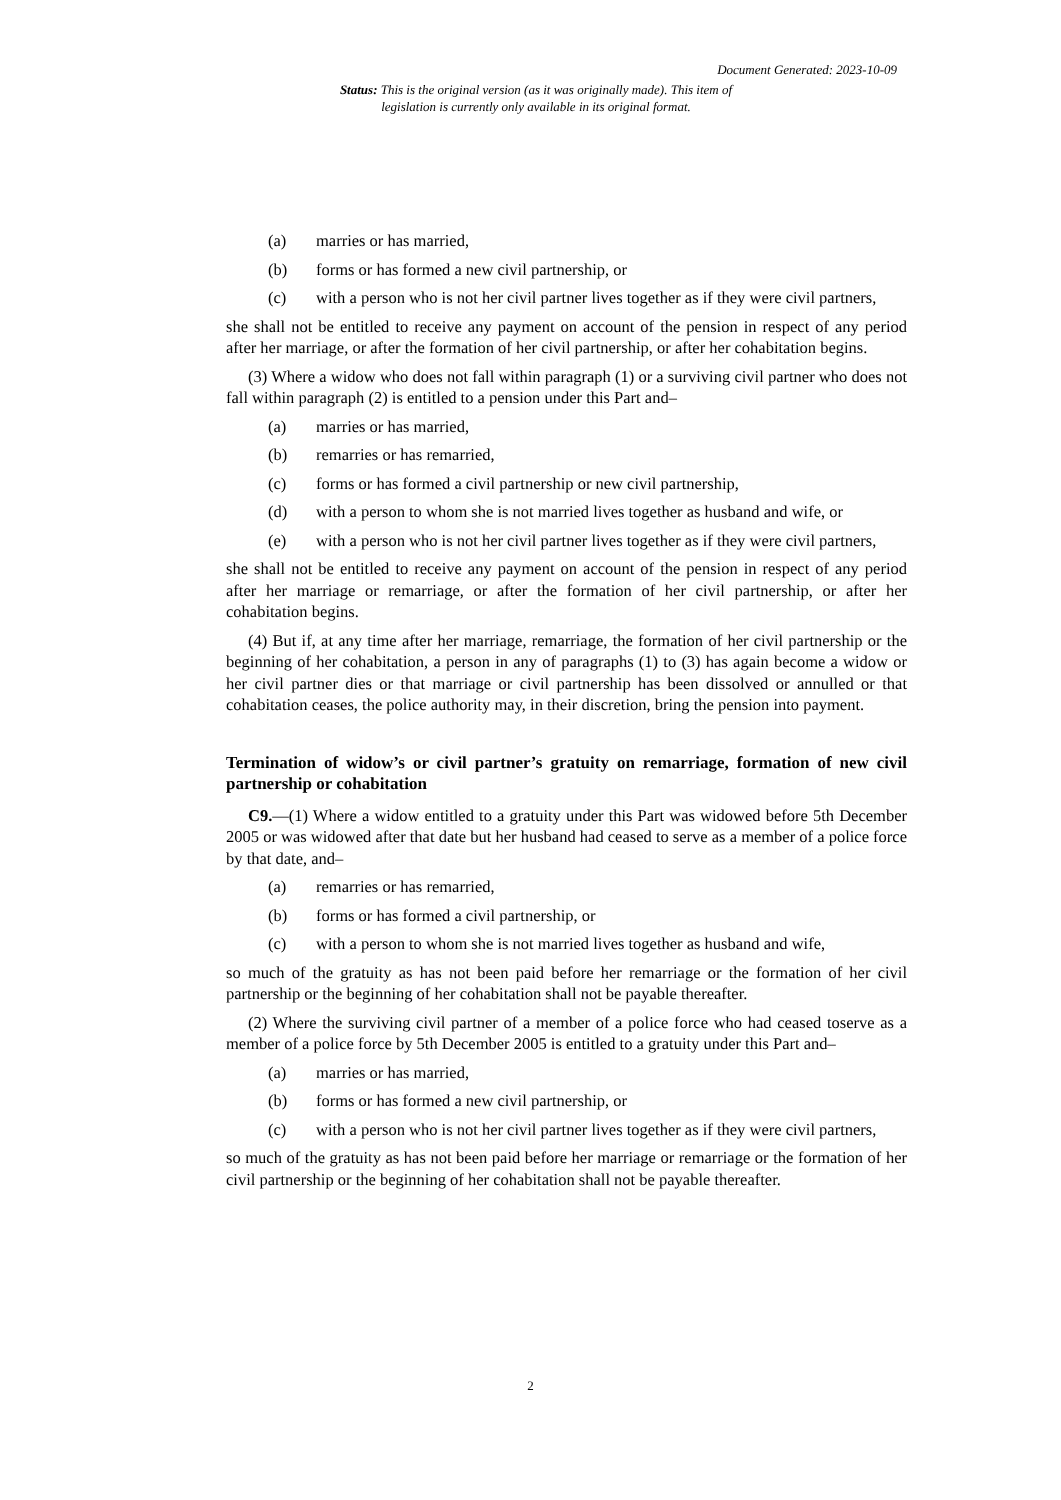Document Generated: 2023-10-09
Status: This is the original version (as it was originally made). This item of legislation is currently only available in its original format.
(a) marries or has married,
(b) forms or has formed a new civil partnership, or
(c) with a person who is not her civil partner lives together as if they were civil partners,
she shall not be entitled to receive any payment on account of the pension in respect of any period after her marriage, or after the formation of her civil partnership, or after her cohabitation begins.
(3) Where a widow who does not fall within paragraph (1) or a surviving civil partner who does not fall within paragraph (2) is entitled to a pension under this Part and–
(a) marries or has married,
(b) remarries or has remarried,
(c) forms or has formed a civil partnership or new civil partnership,
(d) with a person to whom she is not married lives together as husband and wife, or
(e) with a person who is not her civil partner lives together as if they were civil partners,
she shall not be entitled to receive any payment on account of the pension in respect of any period after her marriage or remarriage, or after the formation of her civil partnership, or after her cohabitation begins.
(4) But if, at any time after her marriage, remarriage, the formation of her civil partnership or the beginning of her cohabitation, a person in any of paragraphs (1) to (3) has again become a widow or her civil partner dies or that marriage or civil partnership has been dissolved or annulled or that cohabitation ceases, the police authority may, in their discretion, bring the pension into payment.
Termination of widow’s or civil partner’s gratuity on remarriage, formation of new civil partnership or cohabitation
C9.—(1) Where a widow entitled to a gratuity under this Part was widowed before 5th December 2005 or was widowed after that date but her husband had ceased to serve as a member of a police force by that date, and–
(a) remarries or has remarried,
(b) forms or has formed a civil partnership, or
(c) with a person to whom she is not married lives together as husband and wife,
so much of the gratuity as has not been paid before her remarriage or the formation of her civil partnership or the beginning of her cohabitation shall not be payable thereafter.
(2) Where the surviving civil partner of a member of a police force who had ceased toserve as a member of a police force by 5th December 2005 is entitled to a gratuity under this Part and–
(a) marries or has married,
(b) forms or has formed a new civil partnership, or
(c) with a person who is not her civil partner lives together as if they were civil partners,
so much of the gratuity as has not been paid before her marriage or remarriage or the formation of her civil partnership or the beginning of her cohabitation shall not be payable thereafter.
2